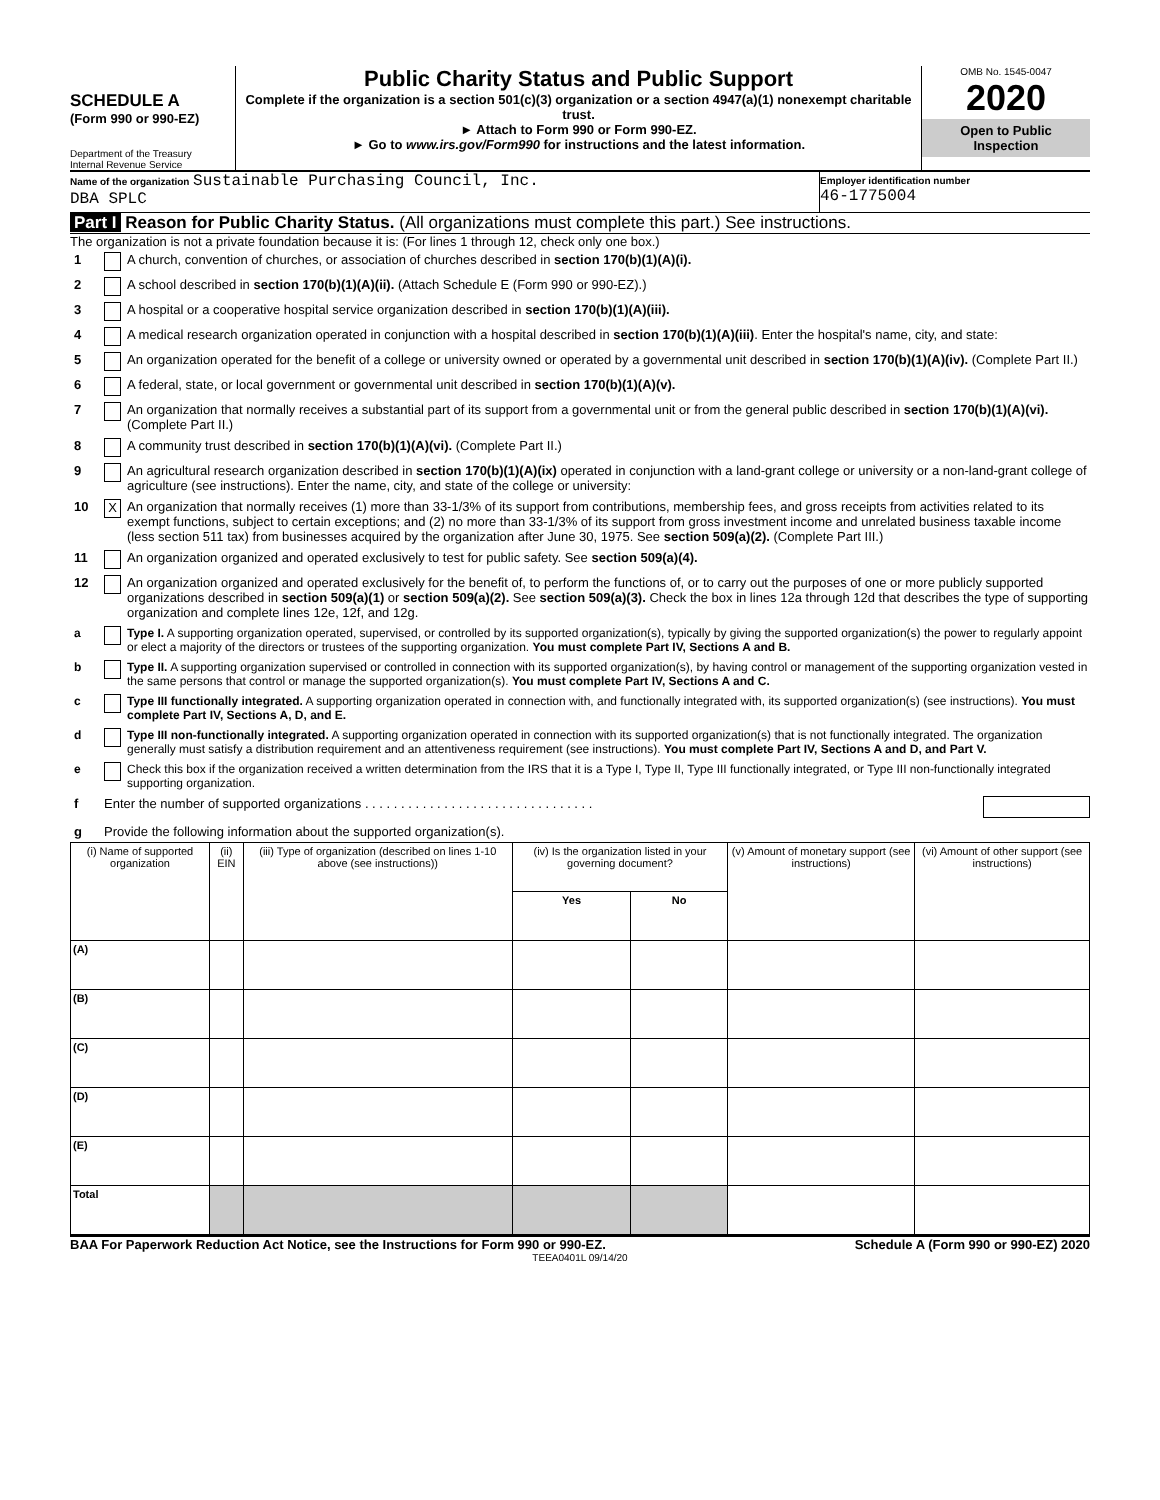SCHEDULE A
(Form 990 or 990-EZ)
Department of the Treasury
Internal Revenue Service
Public Charity Status and Public Support
Complete if the organization is a section 501(c)(3) organization or a section 4947(a)(1) nonexempt charitable trust.
► Attach to Form 990 or Form 990-EZ.
► Go to www.irs.gov/Form990 for instructions and the latest information.
OMB No. 1545-0047
2020
Open to Public Inspection
Name of the organization Sustainable Purchasing Council, Inc.
DBA SPLC
Employer identification number
46-1775004
Part I Reason for Public Charity Status. (All organizations must complete this part.) See instructions.
The organization is not a private foundation because it is: (For lines 1 through 12, check only one box.)
1 A church, convention of churches, or association of churches described in section 170(b)(1)(A)(i).
2 A school described in section 170(b)(1)(A)(ii). (Attach Schedule E (Form 990 or 990-EZ).)
3 A hospital or a cooperative hospital service organization described in section 170(b)(1)(A)(iii).
4 A medical research organization operated in conjunction with a hospital described in section 170(b)(1)(A)(iii). Enter the hospital's name, city, and state:
5 An organization operated for the benefit of a college or university owned or operated by a governmental unit described in section 170(b)(1)(A)(iv). (Complete Part II.)
6 A federal, state, or local government or governmental unit described in section 170(b)(1)(A)(v).
7 An organization that normally receives a substantial part of its support from a governmental unit or from the general public described in section 170(b)(1)(A)(vi). (Complete Part II.)
8 A community trust described in section 170(b)(1)(A)(vi). (Complete Part II.)
9 An agricultural research organization described in section 170(b)(1)(A)(ix) operated in conjunction with a land-grant college or university or a non-land-grant college of agriculture (see instructions). Enter the name, city, and state of the college or university:
10 X An organization that normally receives (1) more than 33-1/3% of its support from contributions, membership fees, and gross receipts from activities related to its exempt functions, subject to certain exceptions; and (2) no more than 33-1/3% of its support from gross investment income and unrelated business taxable income (less section 511 tax) from businesses acquired by the organization after June 30, 1975. See section 509(a)(2). (Complete Part III.)
11 An organization organized and operated exclusively to test for public safety. See section 509(a)(4).
12 An organization organized and operated exclusively for the benefit of, to perform the functions of, or to carry out the purposes of one or more publicly supported organizations described in section 509(a)(1) or section 509(a)(2). See section 509(a)(3). Check the box in lines 12a through 12d that describes the type of supporting organization and complete lines 12e, 12f, and 12g.
a Type I. A supporting organization operated, supervised, or controlled by its supported organization(s), typically by giving the supported organization(s) the power to regularly appoint or elect a majority of the directors or trustees of the supporting organization. You must complete Part IV, Sections A and B.
b Type II. A supporting organization supervised or controlled in connection with its supported organization(s), by having control or management of the supporting organization vested in the same persons that control or manage the supported organization(s). You must complete Part IV, Sections A and C.
c Type III functionally integrated. A supporting organization operated in connection with, and functionally integrated with, its supported organization(s) (see instructions). You must complete Part IV, Sections A, D, and E.
d Type III non-functionally integrated. A supporting organization operated in connection with its supported organization(s) that is not functionally integrated. The organization generally must satisfy a distribution requirement and an attentiveness requirement (see instructions). You must complete Part IV, Sections A and D, and Part V.
e Check this box if the organization received a written determination from the IRS that it is a Type I, Type II, Type III functionally integrated, or Type III non-functionally integrated supporting organization.
f Enter the number of supported organizations . . . . . . . . . . . . . . . . . . . . . . . . . . . . . . . .
g Provide the following information about the supported organization(s).
| (i) Name of supported organization | (ii) EIN | (iii) Type of organization (described on lines 1-10 above (see instructions)) | (iv) Is the organization listed in your governing document? | | (v) Amount of monetary support (see instructions) | (vi) Amount of other support (see instructions) |
| --- | --- | --- | --- | --- | --- | --- |
| | | | Yes | No | | |
| (A) | | | | | | |
| (B) | | | | | | |
| (C) | | | | | | |
| (D) | | | | | | |
| (E) | | | | | | |
| Total | | | | | | |
BAA For Paperwork Reduction Act Notice, see the Instructions for Form 990 or 990-EZ. Schedule A (Form 990 or 990-EZ) 2020
TEEA0401L 09/14/20